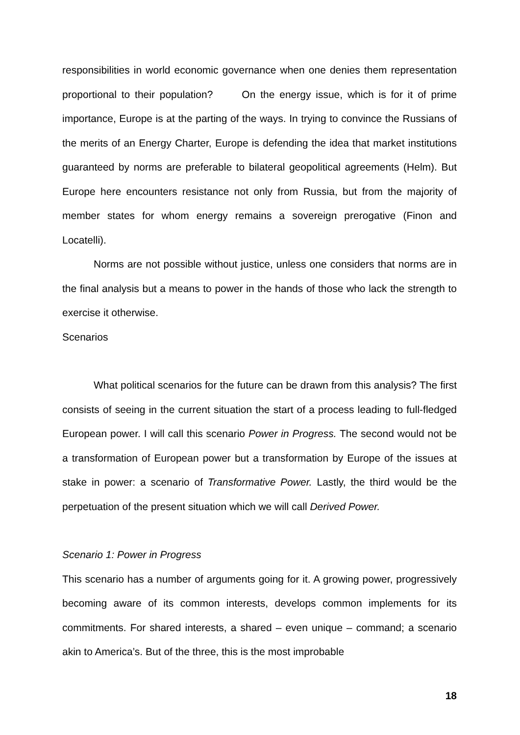responsibilities in world economic governance when one denies them representation proportional to their population? On the energy issue, which is for it of prime importance, Europe is at the parting of the ways. In trying to convince the Russians of the merits of an Energy Charter, Europe is defending the idea that market institutions guaranteed by norms are preferable to bilateral geopolitical agreements (Helm). But Europe here encounters resistance not only from Russia, but from the majority of member states for whom energy remains a sovereign prerogative (Finon and Locatelli).
Norms are not possible without justice, unless one considers that norms are in the final analysis but a means to power in the hands of those who lack the strength to exercise it otherwise.
Scenarios
What political scenarios for the future can be drawn from this analysis? The first consists of seeing in the current situation the start of a process leading to full-fledged European power. I will call this scenario Power in Progress. The second would not be a transformation of European power but a transformation by Europe of the issues at stake in power: a scenario of Transformative Power. Lastly, the third would be the perpetuation of the present situation which we will call Derived Power.
Scenario 1: Power in Progress
This scenario has a number of arguments going for it. A growing power, progressively becoming aware of its common interests, develops common implements for its commitments. For shared interests, a shared – even unique – command; a scenario akin to America’s. But of the three, this is the most improbable
18